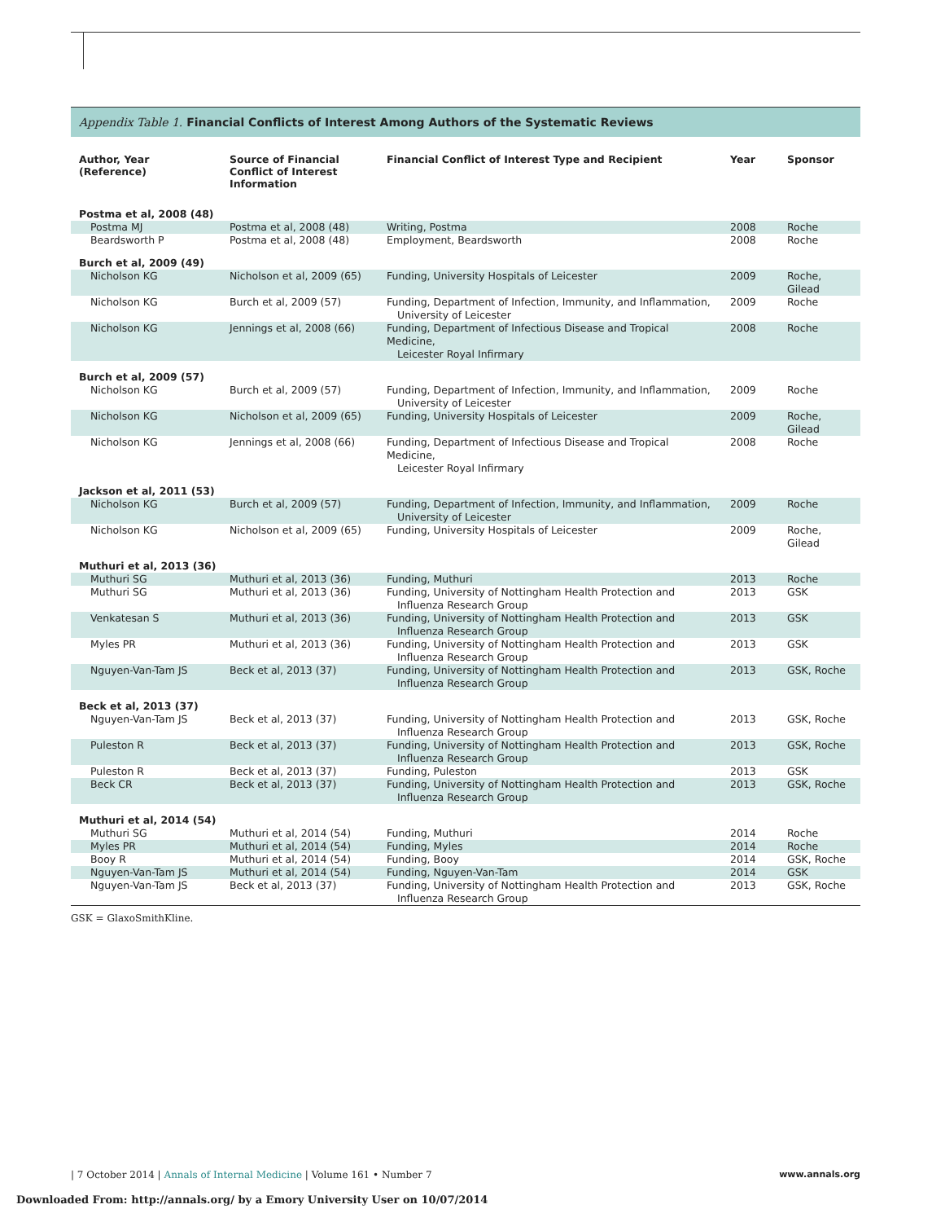Appendix Table 1. Financial Conflicts of Interest Among Authors of the Systematic Reviews
| Author, Year (Reference) | Source of Financial Conflict of Interest Information | Financial Conflict of Interest Type and Recipient | Year | Sponsor |
| --- | --- | --- | --- | --- |
| Postma et al, 2008 (48) | | | | |
| Postma MJ | Postma et al, 2008 (48) | Writing, Postma | 2008 | Roche |
| Beardsworth P | Postma et al, 2008 (48) | Employment, Beardsworth | 2008 | Roche |
| Burch et al, 2009 (49) | | | | |
| Nicholson KG | Nicholson et al, 2009 (65) | Funding, University Hospitals of Leicester | 2009 | Roche, Gilead |
| Nicholson KG | Burch et al, 2009 (57) | Funding, Department of Infection, Immunity, and Inflammation, University of Leicester | 2009 | Roche |
| Nicholson KG | Jennings et al, 2008 (66) | Funding, Department of Infectious Disease and Tropical Medicine, Leicester Royal Infirmary | 2008 | Roche |
| Burch et al, 2009 (57) | | | | |
| Nicholson KG | Burch et al, 2009 (57) | Funding, Department of Infection, Immunity, and Inflammation, University of Leicester | 2009 | Roche |
| Nicholson KG | Nicholson et al, 2009 (65) | Funding, University Hospitals of Leicester | 2009 | Roche, Gilead |
| Nicholson KG | Jennings et al, 2008 (66) | Funding, Department of Infectious Disease and Tropical Medicine, Leicester Royal Infirmary | 2008 | Roche |
| Jackson et al, 2011 (53) | | | | |
| Nicholson KG | Burch et al, 2009 (57) | Funding, Department of Infection, Immunity, and Inflammation, University of Leicester | 2009 | Roche |
| Nicholson KG | Nicholson et al, 2009 (65) | Funding, University Hospitals of Leicester | 2009 | Roche, Gilead |
| Muthuri et al, 2013 (36) | | | | |
| Muthuri SG | Muthuri et al, 2013 (36) | Funding, Muthuri | 2013 | Roche |
| Muthuri SG | Muthuri et al, 2013 (36) | Funding, University of Nottingham Health Protection and Influenza Research Group | 2013 | GSK |
| Venkatesan S | Muthuri et al, 2013 (36) | Funding, University of Nottingham Health Protection and Influenza Research Group | 2013 | GSK |
| Myles PR | Muthuri et al, 2013 (36) | Funding, University of Nottingham Health Protection and Influenza Research Group | 2013 | GSK |
| Nguyen-Van-Tam JS | Beck et al, 2013 (37) | Funding, University of Nottingham Health Protection and Influenza Research Group | 2013 | GSK, Roche |
| Beck et al, 2013 (37) | | | | |
| Nguyen-Van-Tam JS | Beck et al, 2013 (37) | Funding, University of Nottingham Health Protection and Influenza Research Group | 2013 | GSK, Roche |
| Puleston R | Beck et al, 2013 (37) | Funding, University of Nottingham Health Protection and Influenza Research Group | 2013 | GSK, Roche |
| Puleston R | Beck et al, 2013 (37) | Funding, Puleston | 2013 | GSK |
| Beck CR | Beck et al, 2013 (37) | Funding, University of Nottingham Health Protection and Influenza Research Group | 2013 | GSK, Roche |
| Muthuri et al, 2014 (54) | | | | |
| Muthuri SG | Muthuri et al, 2014 (54) | Funding, Muthuri | 2014 | Roche |
| Myles PR | Muthuri et al, 2014 (54) | Funding, Myles | 2014 | Roche |
| Booy R | Muthuri et al, 2014 (54) | Funding, Booy | 2014 | GSK, Roche |
| Nguyen-Van-Tam JS | Muthuri et al, 2014 (54) | Funding, Nguyen-Van-Tam | 2014 | GSK |
| Nguyen-Van-Tam JS | Beck et al, 2013 (37) | Funding, University of Nottingham Health Protection and Influenza Research Group | 2013 | GSK, Roche |
GSK = GlaxoSmithKline.
| 7 October 2014 | Annals of Internal Medicine | Volume 161 • Number 7 www.annals.org
Downloaded From: http://annals.org/ by a Emory University User on 10/07/2014